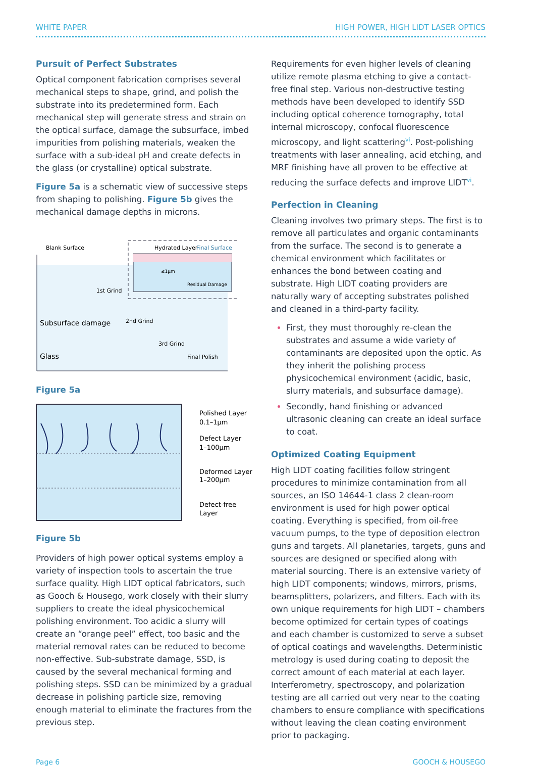WHITE PAPER HIGH POWER, HIGH LIDT LASER OPTICS
Pursuit of Perfect Substrates
Optical component fabrication comprises several mechanical steps to shape, grind, and polish the substrate into its predetermined form. Each mechanical step will generate stress and strain on the optical surface, damage the subsurface, imbed impurities from polishing materials, weaken the surface with a sub-ideal pH and create defects in the glass (or crystalline) optical substrate.
Figure 5a is a schematic view of successive steps from shaping to polishing. Figure 5b gives the mechanical damage depths in microns.
Blank Surface
Hydrated Layer
Final Surface
Residual Damage
≤1μm
1st Grind
Subsurface damage
2nd Grind
3rd Grind
Glass
Final Polish
Figure 5a
Polished Layer
0.1–1μm
Defect Layer
1–100μm
Deformed Layer
1–200μm
Defect-free
Layer
Figure 5b
Providers of high power optical systems employ a variety of inspection tools to ascertain the true surface quality. High LIDT optical fabricators, such as Gooch & Housego, work closely with their slurry suppliers to create the ideal physicochemical polishing environment. Too acidic a slurry will create an “orange peel” effect, too basic and the material removal rates can be reduced to become non-effective. Sub-substrate damage, SSD, is caused by the several mechanical forming and polishing steps. SSD can be minimized by a gradual decrease in polishing particle size, removing enough material to eliminate the fractures from the previous step.
Requirements for even higher levels of cleaning utilize remote plasma etching to give a contact-free final step. Various non-destructive testing methods have been developed to identify SSD including optical coherence tomography, total internal microscopy, confocal fluorescence microscopy, and light scattering<sup>vi</sup>. Post-polishing treatments with laser annealing, acid etching, and MRF finishing have all proven to be effective at reducing the surface defects and improve LIDT<sup>vi</sup>.
Perfection in Cleaning
Cleaning involves two primary steps. The first is to remove all particulates and organic contaminants from the surface. The second is to generate a chemical environment which facilitates or enhances the bond between coating and substrate. High LIDT coating providers are naturally wary of accepting substrates polished and cleaned in a third-party facility.
First, they must thoroughly re-clean the substrates and assume a wide variety of contaminants are deposited upon the optic. As they inherit the polishing process physicochemical environment (acidic, basic, slurry materials, and subsurface damage).
Secondly, hand finishing or advanced ultrasonic cleaning can create an ideal surface to coat.
Optimized Coating Equipment
High LIDT coating facilities follow stringent procedures to minimize contamination from all sources, an ISO 14644-1 class 2 clean-room environment is used for high power optical coating. Everything is specified, from oil-free vacuum pumps, to the type of deposition electron guns and targets. All planetaries, targets, guns and sources are designed or specified along with material sourcing. There is an extensive variety of high LIDT components; windows, mirrors, prisms, beamsplitters, polarizers, and filters. Each with its own unique requirements for high LIDT – chambers become optimized for certain types of coatings and each chamber is customized to serve a subset of optical coatings and wavelengths. Deterministic metrology is used during coating to deposit the correct amount of each material at each layer. Interferometry, spectroscopy, and polarization testing are all carried out very near to the coating chambers to ensure compliance with specifications without leaving the clean coating environment prior to packaging.
Page 6 GOOCH & HOUSEGO